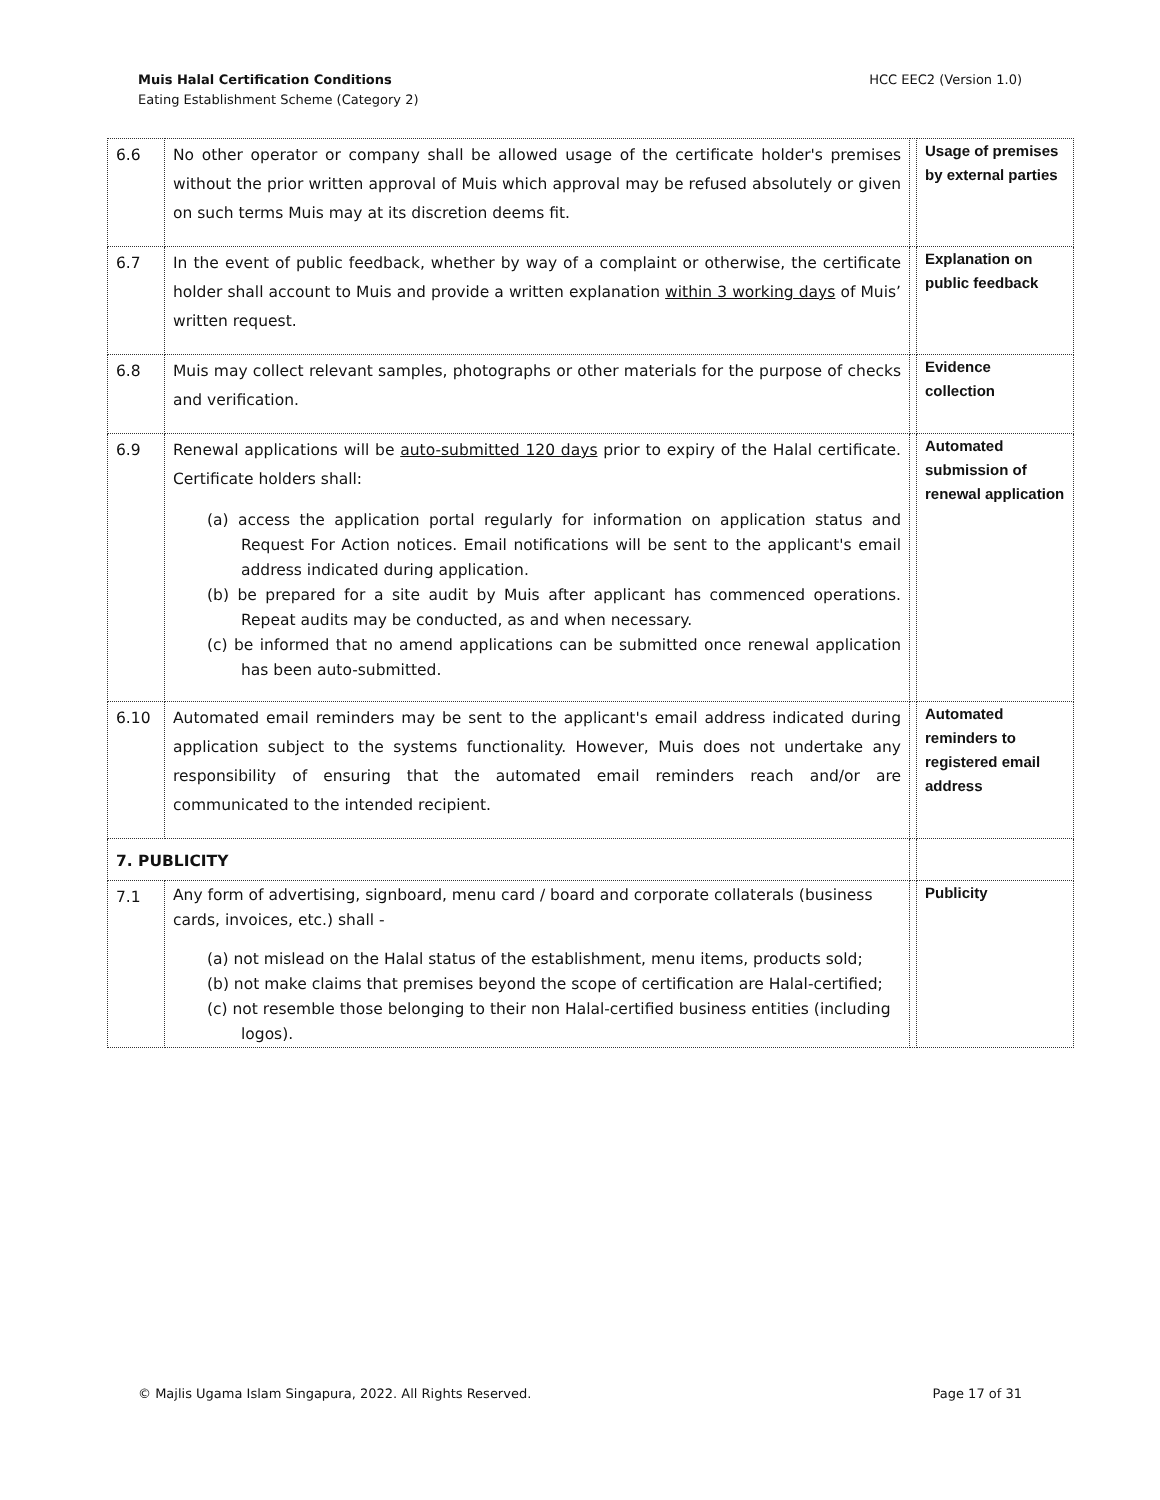Muis Halal Certification Conditions
Eating Establishment Scheme (Category 2)
HCC EEC2 (Version 1.0)
| 6.6 | No other operator or company shall be allowed usage of the certificate holder's premises without the prior written approval of Muis which approval may be refused absolutely or given on such terms Muis may at its discretion deems fit. | | Usage of premises by external parties |
| 6.7 | In the event of public feedback, whether by way of a complaint or otherwise, the certificate holder shall account to Muis and provide a written explanation within 3 working days of Muis’ written request. | | Explanation on public feedback |
| 6.8 | Muis may collect relevant samples, photographs or other materials for the purpose of checks and verification. | | Evidence collection |
| 6.9 | Renewal applications will be auto-submitted 120 days prior to expiry of the Halal certificate. Certificate holders shall: (a) access the application portal regularly for information on application status and Request For Action notices. Email notifications will be sent to the applicant's email address indicated during application. (b) be prepared for a site audit by Muis after applicant has commenced operations. Repeat audits may be conducted, as and when necessary. (c) be informed that no amend applications can be submitted once renewal application has been auto-submitted. | | Automated submission of renewal application |
| 6.10 | Automated email reminders may be sent to the applicant's email address indicated during application subject to the systems functionality. However, Muis does not undertake any responsibility of ensuring that the automated email reminders reach and/or are communicated to the intended recipient. | | Automated reminders to registered email address |
| 7. PUBLICITY | | | |
| 7.1 | Any form of advertising, signboard, menu card / board and corporate collaterals (business cards, invoices, etc.) shall - (a) not mislead on the Halal status of the establishment, menu items, products sold; (b) not make claims that premises beyond the scope of certification are Halal-certified; (c) not resemble those belonging to their non Halal-certified business entities (including logos). | | Publicity |
© Majlis Ugama Islam Singapura, 2022. All Rights Reserved. Page 17 of 31